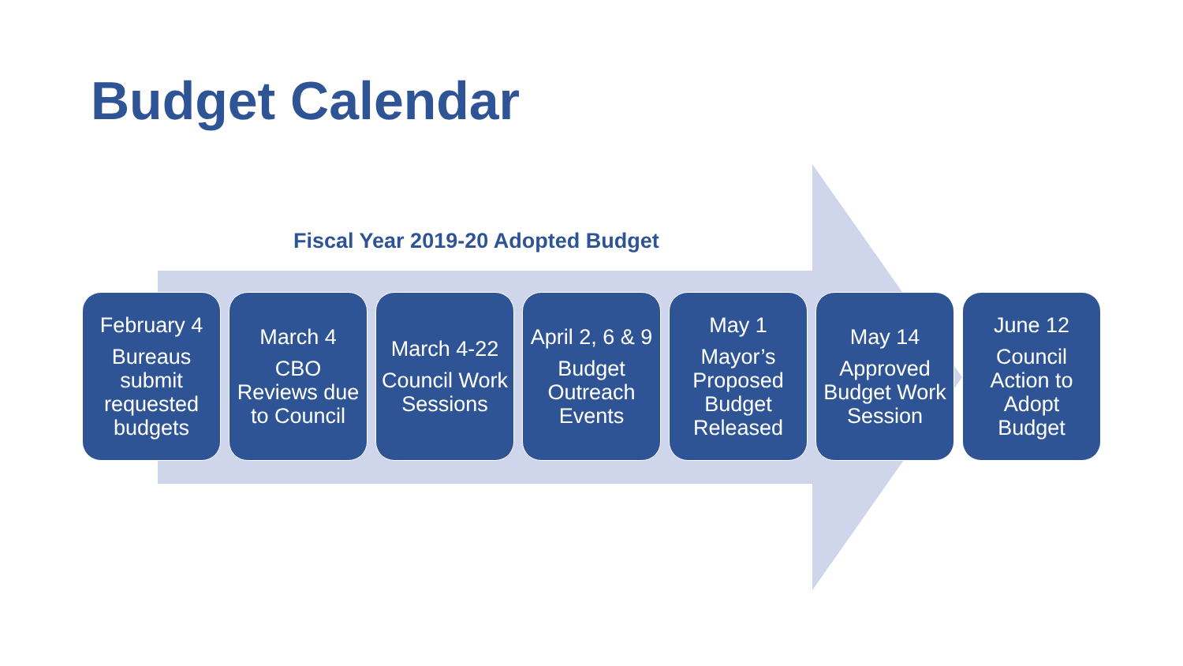Budget Calendar
Fiscal Year 2019-20 Adopted Budget
February 4
Bureaus submit requested budgets
March 4
CBO Reviews due to Council
March 4-22
Council Work Sessions
April 2, 6 & 9
Budget Outreach Events
May 1
Mayor’s Proposed Budget Released
May 14
Approved Budget Work Session
June 12
Council Action to Adopt Budget